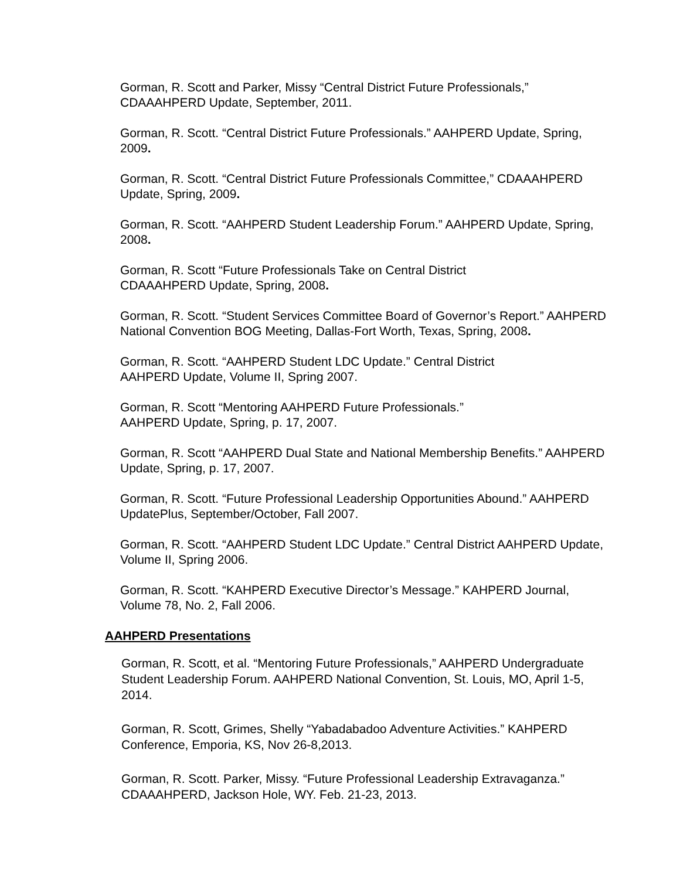Gorman, R. Scott and Parker, Missy “Central District Future Professionals,” CDAAAHPERD Update, September, 2011.
Gorman, R. Scott. “Central District Future Professionals.” AAHPERD Update, Spring, 2009.
Gorman, R. Scott. “Central District Future Professionals Committee,” CDAAAHPERD Update, Spring, 2009.
Gorman, R. Scott. “AAHPERD Student Leadership Forum.” AAHPERD Update, Spring, 2008.
Gorman, R. Scott “Future Professionals Take on Central District
CDAAAHPERD Update, Spring, 2008.
Gorman, R. Scott. “Student Services Committee Board of Governor’s Report.” AAHPERD National Convention BOG Meeting, Dallas-Fort Worth, Texas, Spring, 2008.
Gorman, R. Scott. “AAHPERD Student LDC Update.” Central District
AAHPERD Update, Volume II, Spring 2007.
Gorman, R. Scott “Mentoring AAHPERD Future Professionals.”
AAHPERD Update, Spring, p. 17, 2007.
Gorman, R. Scott “AAHPERD Dual State and National Membership Benefits.” AAHPERD Update, Spring, p. 17, 2007.
Gorman, R. Scott. “Future Professional Leadership Opportunities Abound.” AAHPERD UpdatePlus, September/October, Fall 2007.
Gorman, R. Scott. “AAHPERD Student LDC Update.” Central District AAHPERD Update, Volume II, Spring 2006.
Gorman, R. Scott. “KAHPERD Executive Director’s Message.” KAHPERD Journal, Volume 78, No. 2, Fall 2006.
AAHPERD Presentations
Gorman, R. Scott, et al. “Mentoring Future Professionals,” AAHPERD Undergraduate Student Leadership Forum. AAHPERD National Convention, St. Louis, MO, April 1-5, 2014.
Gorman, R. Scott, Grimes, Shelly “Yabadabadoo Adventure Activities.” KAHPERD Conference, Emporia, KS, Nov 26-8,2013.
Gorman, R. Scott. Parker, Missy. “Future Professional Leadership Extravaganza.” CDAAAHPERD, Jackson Hole, WY. Feb. 21-23, 2013.